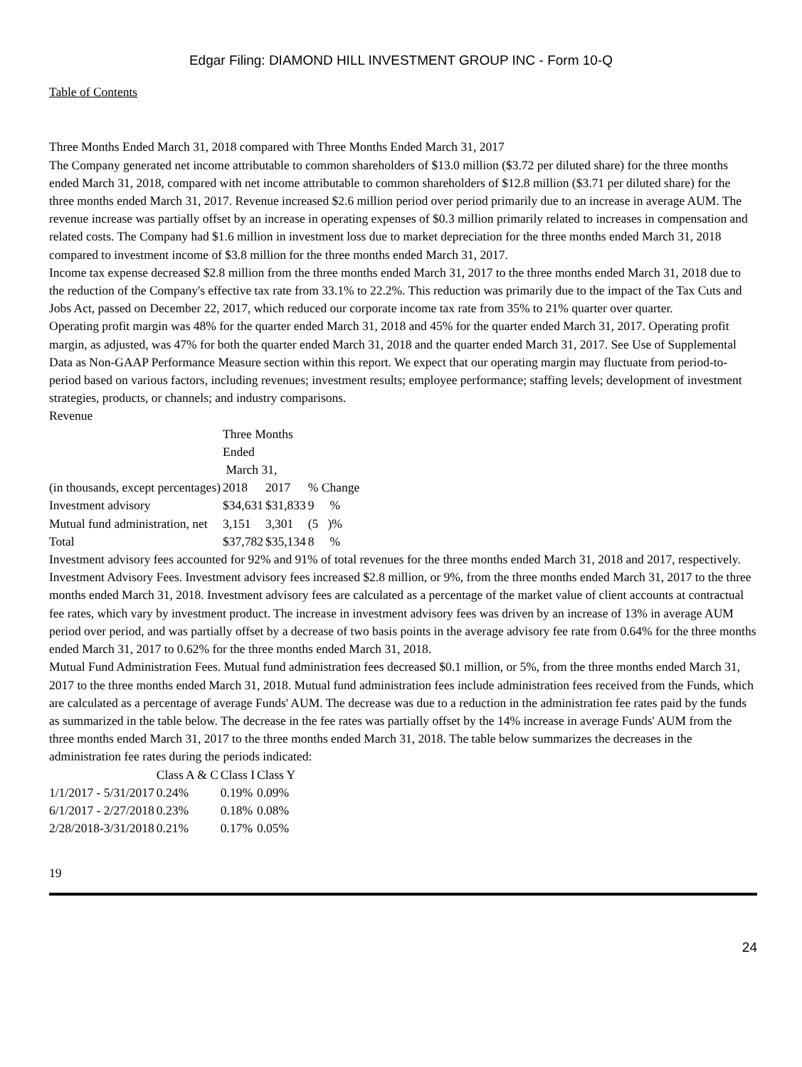Edgar Filing: DIAMOND HILL INVESTMENT GROUP INC - Form 10-Q
Table of Contents
Three Months Ended March 31, 2018 compared with Three Months Ended March 31, 2017
The Company generated net income attributable to common shareholders of $13.0 million ($3.72 per diluted share) for the three months ended March 31, 2018, compared with net income attributable to common shareholders of $12.8 million ($3.71 per diluted share) for the three months ended March 31, 2017. Revenue increased $2.6 million period over period primarily due to an increase in average AUM. The revenue increase was partially offset by an increase in operating expenses of $0.3 million primarily related to increases in compensation and related costs. The Company had $1.6 million in investment loss due to market depreciation for the three months ended March 31, 2018 compared to investment income of $3.8 million for the three months ended March 31, 2017.
Income tax expense decreased $2.8 million from the three months ended March 31, 2017 to the three months ended March 31, 2018 due to the reduction of the Company's effective tax rate from 33.1% to 22.2%. This reduction was primarily due to the impact of the Tax Cuts and Jobs Act, passed on December 22, 2017, which reduced our corporate income tax rate from 35% to 21% quarter over quarter.
Operating profit margin was 48% for the quarter ended March 31, 2018 and 45% for the quarter ended March 31, 2017. Operating profit margin, as adjusted, was 47% for both the quarter ended March 31, 2018 and the quarter ended March 31, 2017. See Use of Supplemental Data as Non-GAAP Performance Measure section within this report. We expect that our operating margin may fluctuate from period-to-period based on various factors, including revenues; investment results; employee performance; staffing levels; development of investment strategies, products, or channels; and industry comparisons.
Revenue
| | Three Months Ended March 31, | | |
| --- | --- | --- | --- |
| (in thousands, except percentages) | 2018 | 2017 | % Change |
| Investment advisory | $34,631 | $31,833 | 9 % |
| Mutual fund administration, net | 3,151 | 3,301 | (5 )% |
| Total | $37,782 | $35,134 | 8 % |
Investment advisory fees accounted for 92% and 91% of total revenues for the three months ended March 31, 2018 and 2017, respectively.
Investment Advisory Fees. Investment advisory fees increased $2.8 million, or 9%, from the three months ended March 31, 2017 to the three months ended March 31, 2018. Investment advisory fees are calculated as a percentage of the market value of client accounts at contractual fee rates, which vary by investment product. The increase in investment advisory fees was driven by an increase of 13% in average AUM period over period, and was partially offset by a decrease of two basis points in the average advisory fee rate from 0.64% for the three months ended March 31, 2017 to 0.62% for the three months ended March 31, 2018.
Mutual Fund Administration Fees. Mutual fund administration fees decreased $0.1 million, or 5%, from the three months ended March 31, 2017 to the three months ended March 31, 2018. Mutual fund administration fees include administration fees received from the Funds, which are calculated as a percentage of average Funds' AUM. The decrease was due to a reduction in the administration fee rates paid by the funds as summarized in the table below. The decrease in the fee rates was partially offset by the 14% increase in average Funds' AUM from the three months ended March 31, 2017 to the three months ended March 31, 2018. The table below summarizes the decreases in the administration fee rates during the periods indicated:
| | Class A & C | Class I | Class Y |
| --- | --- | --- | --- |
| 1/1/2017 - 5/31/2017 | 0.24% | 0.19% | 0.09% |
| 6/1/2017 - 2/27/2018 | 0.23% | 0.18% | 0.08% |
| 2/28/2018-3/31/2018 | 0.21% | 0.17% | 0.05% |
19
24